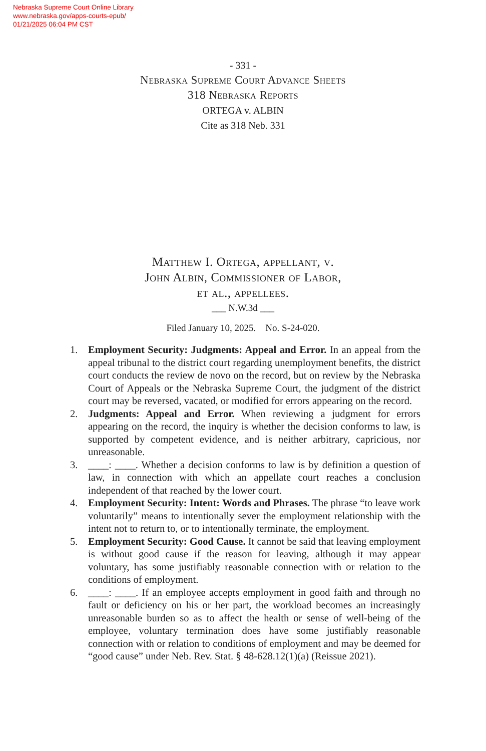Nebraska Supreme Court Online Library
www.nebraska.gov/apps-courts-epub/
01/21/2025 06:04 PM CST
- 331 -
Nebraska Supreme Court Advance Sheets
318 Nebraska Reports
ORTEGA v. ALBIN
Cite as 318 Neb. 331
Matthew I. Ortega, appellant, v.
John Albin, Commissioner of Labor,
et al., appellees.
___ N.W.3d ___
Filed January 10, 2025. No. S-24-020.
1. Employment Security: Judgments: Appeal and Error. In an appeal from the appeal tribunal to the district court regarding unemployment benefits, the district court conducts the review de novo on the record, but on review by the Nebraska Court of Appeals or the Nebraska Supreme Court, the judgment of the district court may be reversed, vacated, or modified for errors appearing on the record.
2. Judgments: Appeal and Error. When reviewing a judgment for errors appearing on the record, the inquiry is whether the decision conforms to law, is supported by competent evidence, and is neither arbitrary, capricious, nor unreasonable.
3. ____: ____. Whether a decision conforms to law is by definition a question of law, in connection with which an appellate court reaches a conclusion independent of that reached by the lower court.
4. Employment Security: Intent: Words and Phrases. The phrase “to leave work voluntarily” means to intentionally sever the employment relationship with the intent not to return to, or to intentionally terminate, the employment.
5. Employment Security: Good Cause. It cannot be said that leaving employment is without good cause if the reason for leaving, although it may appear voluntary, has some justifiably reasonable connection with or relation to the conditions of employment.
6. ____: ____. If an employee accepts employment in good faith and through no fault or deficiency on his or her part, the workload becomes an increasingly unreasonable burden so as to affect the health or sense of well-being of the employee, voluntary termination does have some justifiably reasonable connection with or relation to conditions of employment and may be deemed for “good cause” under Neb. Rev. Stat. § 48-628.12(1)(a) (Reissue 2021).